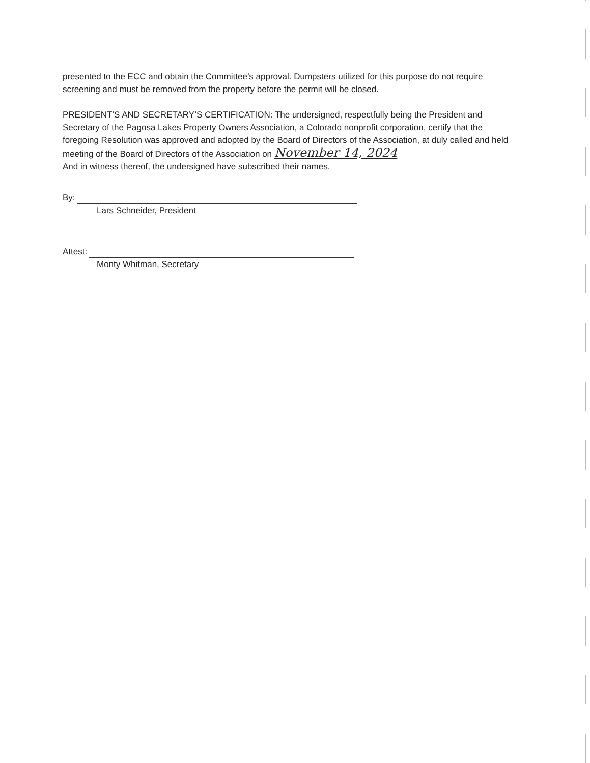presented to the ECC and obtain the Committee’s approval. Dumpsters utilized for this purpose do not require screening and must be removed from the property before the permit will be closed.
PRESIDENT’S AND SECRETARY’S CERTIFICATION: The undersigned, respectfully being the President and Secretary of the Pagosa Lakes Property Owners Association, a Colorado nonprofit corporation, certify that the foregoing Resolution was approved and adopted by the Board of Directors of the Association, at duly called and held meeting of the Board of Directors of the Association on November 14, 2024
And in witness thereof, the undersigned have subscribed their names.
By:
Lars Schneider, President
Attest:
Monty Whitman, Secretary